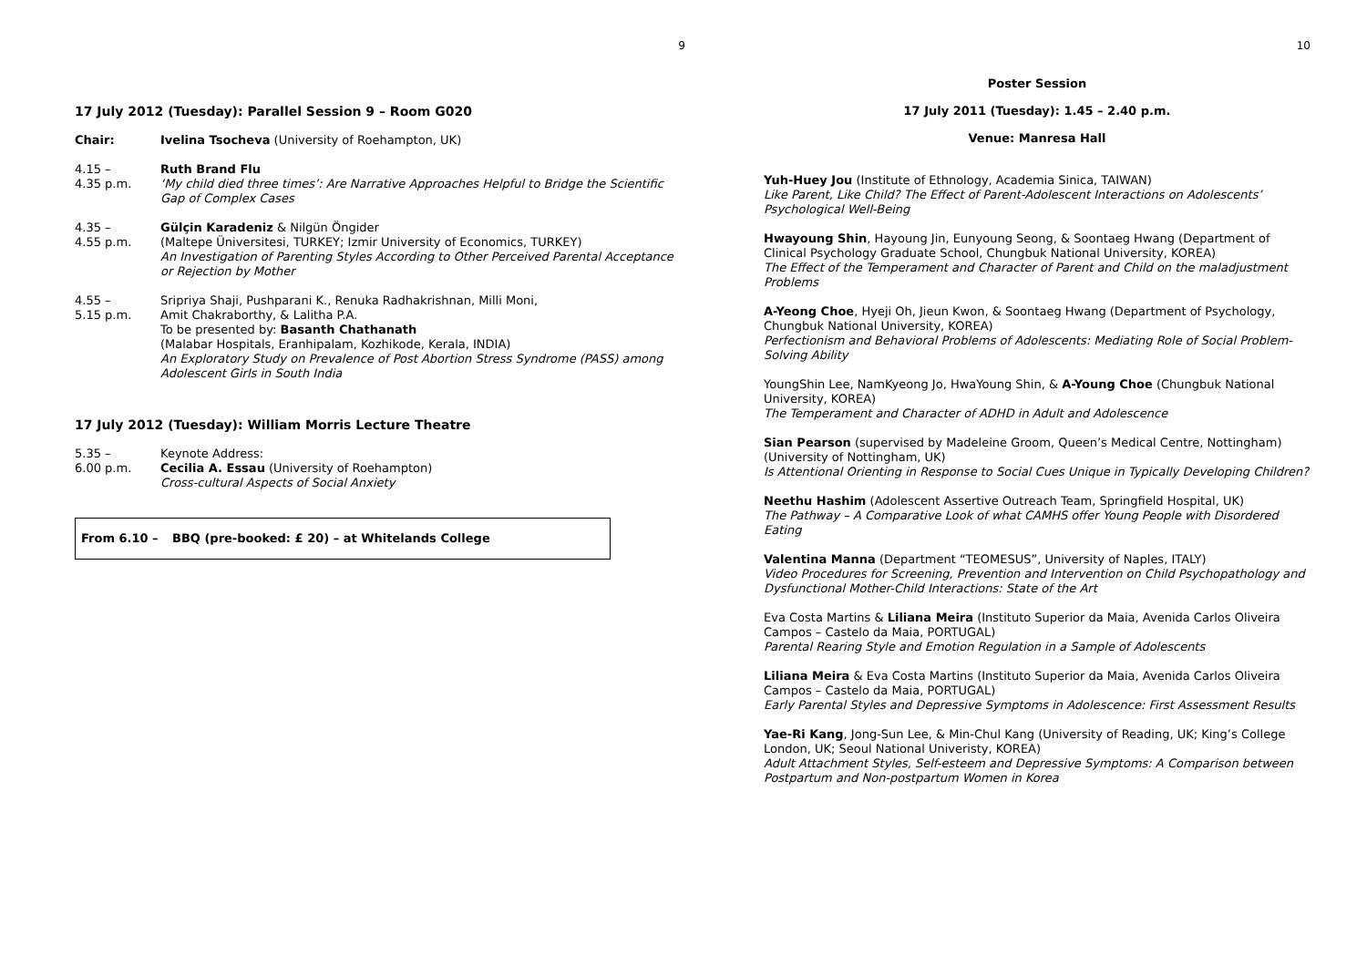9
17 July 2012 (Tuesday): Parallel Session 9 – Room G020
Chair: Ivelina Tsocheva (University of Roehampton, UK)
4.15 –
4.35 p.m.
Ruth Brand Flu
‘My child died three times’: Are Narrative Approaches Helpful to Bridge the Scientific Gap of Complex Cases
4.35 –
4.55 p.m.
Gülçin Karadeniz & Nilgün Öngider
(Maltepe Üniversitesi, TURKEY; Izmir University of Economics, TURKEY)
An Investigation of Parenting Styles According to Other Perceived Parental Acceptance or Rejection by Mother
4.55 –
5.15 p.m.
Sripriya Shaji, Pushparani K., Renuka Radhakrishnan, Milli Moni,
Amit Chakraborthy, & Lalitha P.A.
To be presented by: Basanth Chathanath
(Malabar Hospitals, Eranhipalam, Kozhikode, Kerala, INDIA)
An Exploratory Study on Prevalence of Post Abortion Stress Syndrome (PASS) among Adolescent Girls in South India
17 July 2012 (Tuesday): William Morris Lecture Theatre
5.35 –
6.00 p.m.
Keynote Address:
Cecilia A. Essau (University of Roehampton)
Cross-cultural Aspects of Social Anxiety
From 6.10 – BBQ (pre-booked: £ 20) – at Whitelands College
10
Poster Session
17 July 2011 (Tuesday): 1.45 – 2.40 p.m.
Venue: Manresa Hall
Yuh-Huey Jou (Institute of Ethnology, Academia Sinica, TAIWAN)
Like Parent, Like Child? The Effect of Parent-Adolescent Interactions on Adolescents’ Psychological Well-Being
Hwayoung Shin, Hayoung Jin, Eunyoung Seong, & Soontaeg Hwang (Department of Clinical Psychology Graduate School, Chungbuk National University, KOREA)
The Effect of the Temperament and Character of Parent and Child on the maladjustment Problems
A-Yeong Choe, Hyeji Oh, Jieun Kwon, & Soontaeg Hwang (Department of Psychology, Chungbuk National University, KOREA)
Perfectionism and Behavioral Problems of Adolescents: Mediating Role of Social Problem-Solving Ability
YoungShin Lee, NamKyeong Jo, HwaYoung Shin, & A-Young Choe (Chungbuk National University, KOREA)
The Temperament and Character of ADHD in Adult and Adolescence
Sian Pearson (supervised by Madeleine Groom, Queen’s Medical Centre, Nottingham) (University of Nottingham, UK)
Is Attentional Orienting in Response to Social Cues Unique in Typically Developing Children?
Neethu Hashim (Adolescent Assertive Outreach Team, Springfield Hospital, UK)
The Pathway – A Comparative Look of what CAMHS offer Young People with Disordered Eating
Valentina Manna (Department “TEOMESUS”, University of Naples, ITALY)
Video Procedures for Screening, Prevention and Intervention on Child Psychopathology and Dysfunctional Mother-Child Interactions: State of the Art
Eva Costa Martins & Liliana Meira (Instituto Superior da Maia, Avenida Carlos Oliveira Campos – Castelo da Maia, PORTUGAL)
Parental Rearing Style and Emotion Regulation in a Sample of Adolescents
Liliana Meira & Eva Costa Martins (Instituto Superior da Maia, Avenida Carlos Oliveira Campos – Castelo da Maia, PORTUGAL)
Early Parental Styles and Depressive Symptoms in Adolescence: First Assessment Results
Yae-Ri Kang, Jong-Sun Lee, & Min-Chul Kang (University of Reading, UK; King’s College London, UK; Seoul National Univeristy, KOREA)
Adult Attachment Styles, Self-esteem and Depressive Symptoms: A Comparison between Postpartum and Non-postpartum Women in Korea